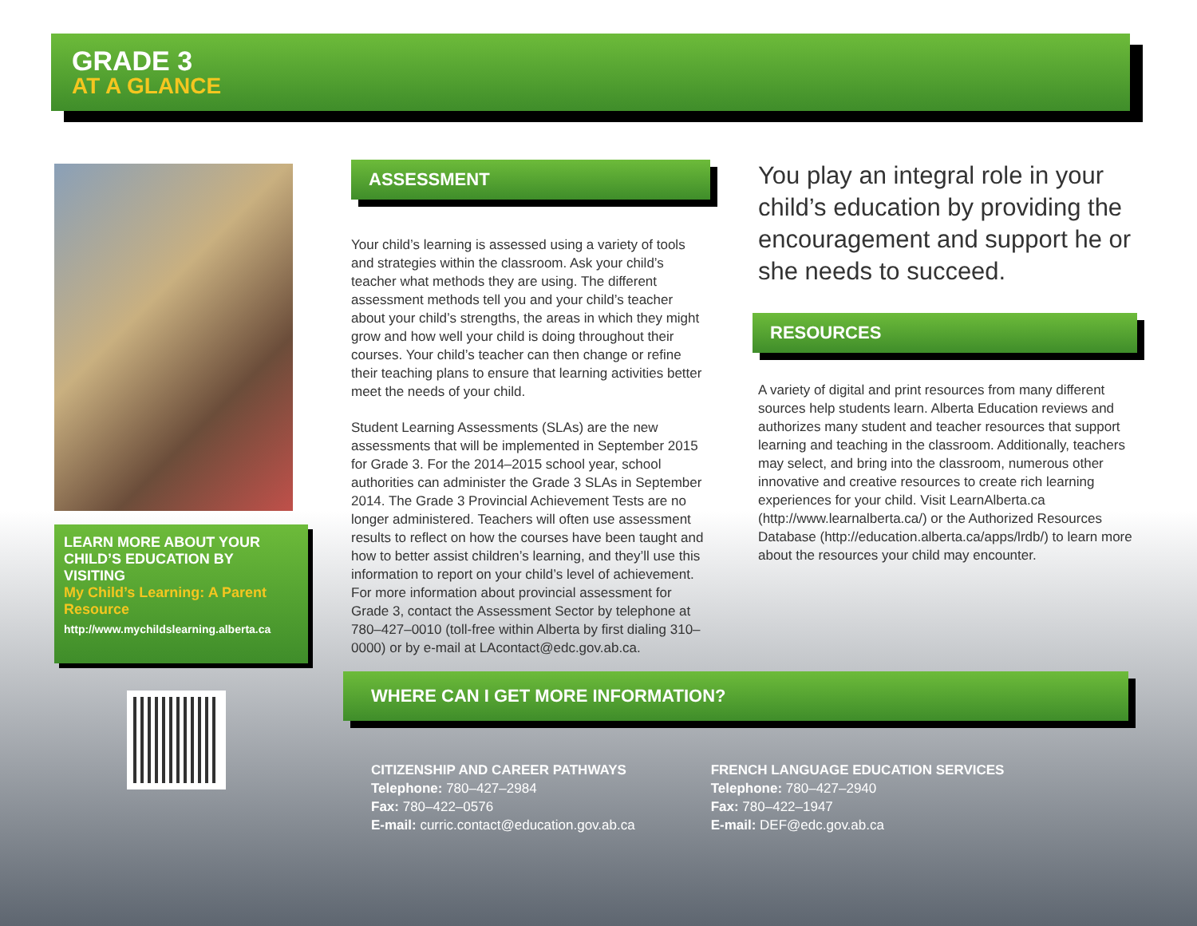GRADE 3
AT A GLANCE
LEARN MORE ABOUT YOUR CHILD’S EDUCATION BY VISITING
My Child’s Learning: A Parent Resource
http://www.mychildslearning.alberta.ca
ASSESSMENT
Your child’s learning is assessed using a variety of tools and strategies within the classroom. Ask your child’s teacher what methods they are using. The different assessment methods tell you and your child’s teacher about your child’s strengths, the areas in which they might grow and how well your child is doing throughout their courses. Your child’s teacher can then change or refine their teaching plans to ensure that learning activities better meet the needs of your child.
Student Learning Assessments (SLAs) are the new assessments that will be implemented in September 2015 for Grade 3. For the 2014–2015 school year, school authorities can administer the Grade 3 SLAs in September 2014. The Grade 3 Provincial Achievement Tests are no longer administered. Teachers will often use assessment results to reflect on how the courses have been taught and how to better assist children’s learning, and they’ll use this information to report on your child’s level of achievement. For more information about provincial assessment for Grade 3, contact the Assessment Sector by telephone at 780–427–0010 (toll-free within Alberta by first dialing 310–0000) or by e-mail at LAcontact@edc.gov.ab.ca.
You play an integral role in your child’s education by providing the encouragement and support he or she needs to succeed.
RESOURCES
A variety of digital and print resources from many different sources help students learn. Alberta Education reviews and authorizes many student and teacher resources that support learning and teaching in the classroom. Additionally, teachers may select, and bring into the classroom, numerous other innovative and creative resources to create rich learning experiences for your child. Visit LearnAlberta.ca (http://www.learnalberta.ca/) or the Authorized Resources Database (http://education.alberta.ca/apps/lrdb/) to learn more about the resources your child may encounter.
WHERE CAN I GET MORE INFORMATION?
CITIZENSHIP AND CAREER PATHWAYS
Telephone: 780–427–2984
Fax: 780–422–0576
E-mail: curric.contact@education.gov.ab.ca
FRENCH LANGUAGE EDUCATION SERVICES
Telephone: 780–427–2940
Fax: 780–422–1947
E-mail: DEF@edc.gov.ab.ca